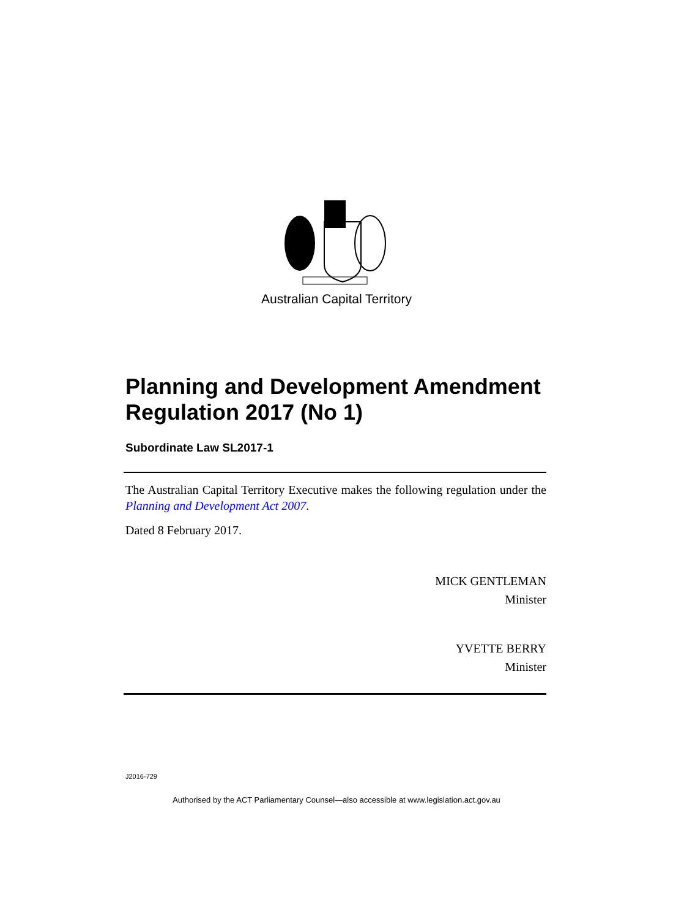Australian Capital Territory
Planning and Development Amendment Regulation 2017 (No 1)
Subordinate Law SL2017-1
The Australian Capital Territory Executive makes the following regulation under the Planning and Development Act 2007.
Dated 8 February 2017.
MICK GENTLEMAN
Minister
YVETTE BERRY
Minister
J2016-729
Authorised by the ACT Parliamentary Counsel—also accessible at www.legislation.act.gov.au